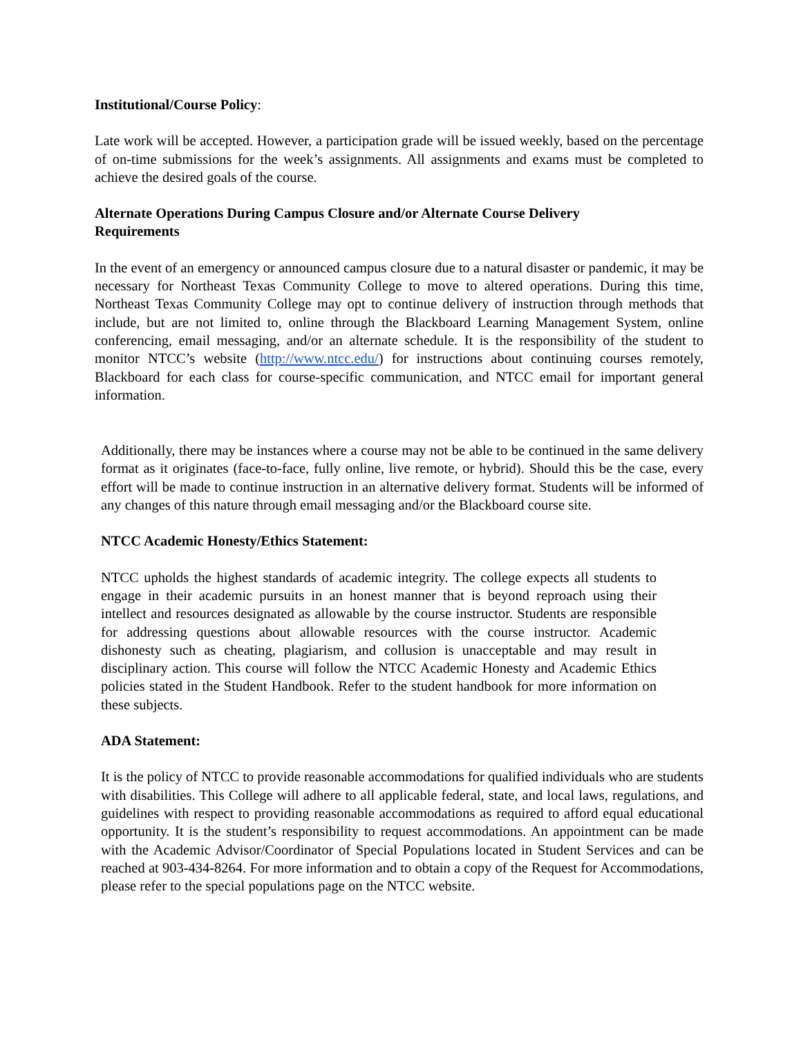Institutional/Course Policy:
Late work will be accepted. However, a participation grade will be issued weekly, based on the percentage of on-time submissions for the week’s assignments. All assignments and exams must be completed to achieve the desired goals of the course.
Alternate Operations During Campus Closure and/or Alternate Course Delivery
Requirements
In the event of an emergency or announced campus closure due to a natural disaster or pandemic, it may be necessary for Northeast Texas Community College to move to altered operations. During this time, Northeast Texas Community College may opt to continue delivery of instruction through methods that include, but are not limited to, online through the Blackboard Learning Management System, online conferencing, email messaging, and/or an alternate schedule. It is the responsibility of the student to monitor NTCC’s website (http://www.ntcc.edu/) for instructions about continuing courses remotely, Blackboard for each class for course-specific communication, and NTCC email for important general information.
Additionally, there may be instances where a course may not be able to be continued in the same delivery format as it originates (face-to-face, fully online, live remote, or hybrid). Should this be the case, every effort will be made to continue instruction in an alternative delivery format. Students will be informed of any changes of this nature through email messaging and/or the Blackboard course site.
NTCC Academic Honesty/Ethics Statement:
NTCC upholds the highest standards of academic integrity. The college expects all students to engage in their academic pursuits in an honest manner that is beyond reproach using their intellect and resources designated as allowable by the course instructor. Students are responsible for addressing questions about allowable resources with the course instructor. Academic dishonesty such as cheating, plagiarism, and collusion is unacceptable and may result in disciplinary action. This course will follow the NTCC Academic Honesty and Academic Ethics policies stated in the Student Handbook. Refer to the student handbook for more information on these subjects.
ADA Statement:
It is the policy of NTCC to provide reasonable accommodations for qualified individuals who are students with disabilities. This College will adhere to all applicable federal, state, and local laws, regulations, and guidelines with respect to providing reasonable accommodations as required to afford equal educational opportunity. It is the student’s responsibility to request accommodations. An appointment can be made with the Academic Advisor/Coordinator of Special Populations located in Student Services and can be reached at 903-434-8264. For more information and to obtain a copy of the Request for Accommodations, please refer to the special populations page on the NTCC website.